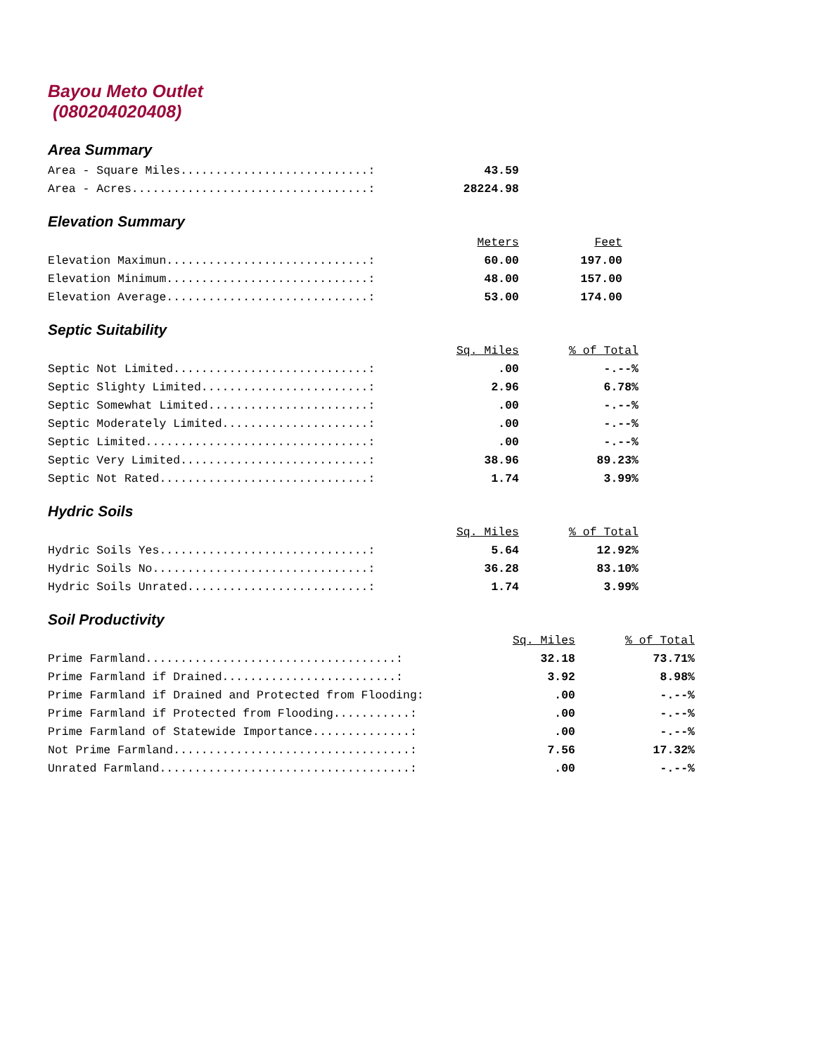Bayou Meto Outlet
(080204020408)
Area Summary
| Area - Square Miles...........................: | 43.59 |
| Area - Acres..................................: | 28224.98 |
Elevation Summary
| | Meters | Feet |
| Elevation Maximun.............................: | 60.00 | 197.00 |
| Elevation Minimum.............................: | 48.00 | 157.00 |
| Elevation Average.............................: | 53.00 | 174.00 |
Septic Suitability
| | Sq. Miles | % of Total |
| Septic Not Limited............................: | .00 | -.--% |
| Septic Slighty Limited........................: | 2.96 | 6.78% |
| Septic Somewhat Limited.......................: | .00 | -.--% |
| Septic Moderately Limited.....................: | .00 | -.--% |
| Septic Limited................................: | .00 | -.--% |
| Septic Very Limited...........................: | 38.96 | 89.23% |
| Septic Not Rated..............................: | 1.74 | 3.99% |
Hydric Soils
| | Sq. Miles | % of Total |
| Hydric Soils Yes..............................: | 5.64 | 12.92% |
| Hydric Soils No...............................: | 36.28 | 83.10% |
| Hydric Soils Unrated..........................: | 1.74 | 3.99% |
Soil Productivity
| | Sq. Miles | % of Total |
| Prime Farmland....................................: | 32.18 | 73.71% |
| Prime Farmland if Drained.........................: | 3.92 | 8.98% |
| Prime Farmland if Drained and Protected from Flooding: | .00 | -.--% |
| Prime Farmland if Protected from Flooding...........: | .00 | -.--% |
| Prime Farmland of Statewide Importance..............: | .00 | -.--% |
| Not Prime Farmland..................................: | 7.56 | 17.32% |
| Unrated Farmland....................................: | .00 | -.--% |